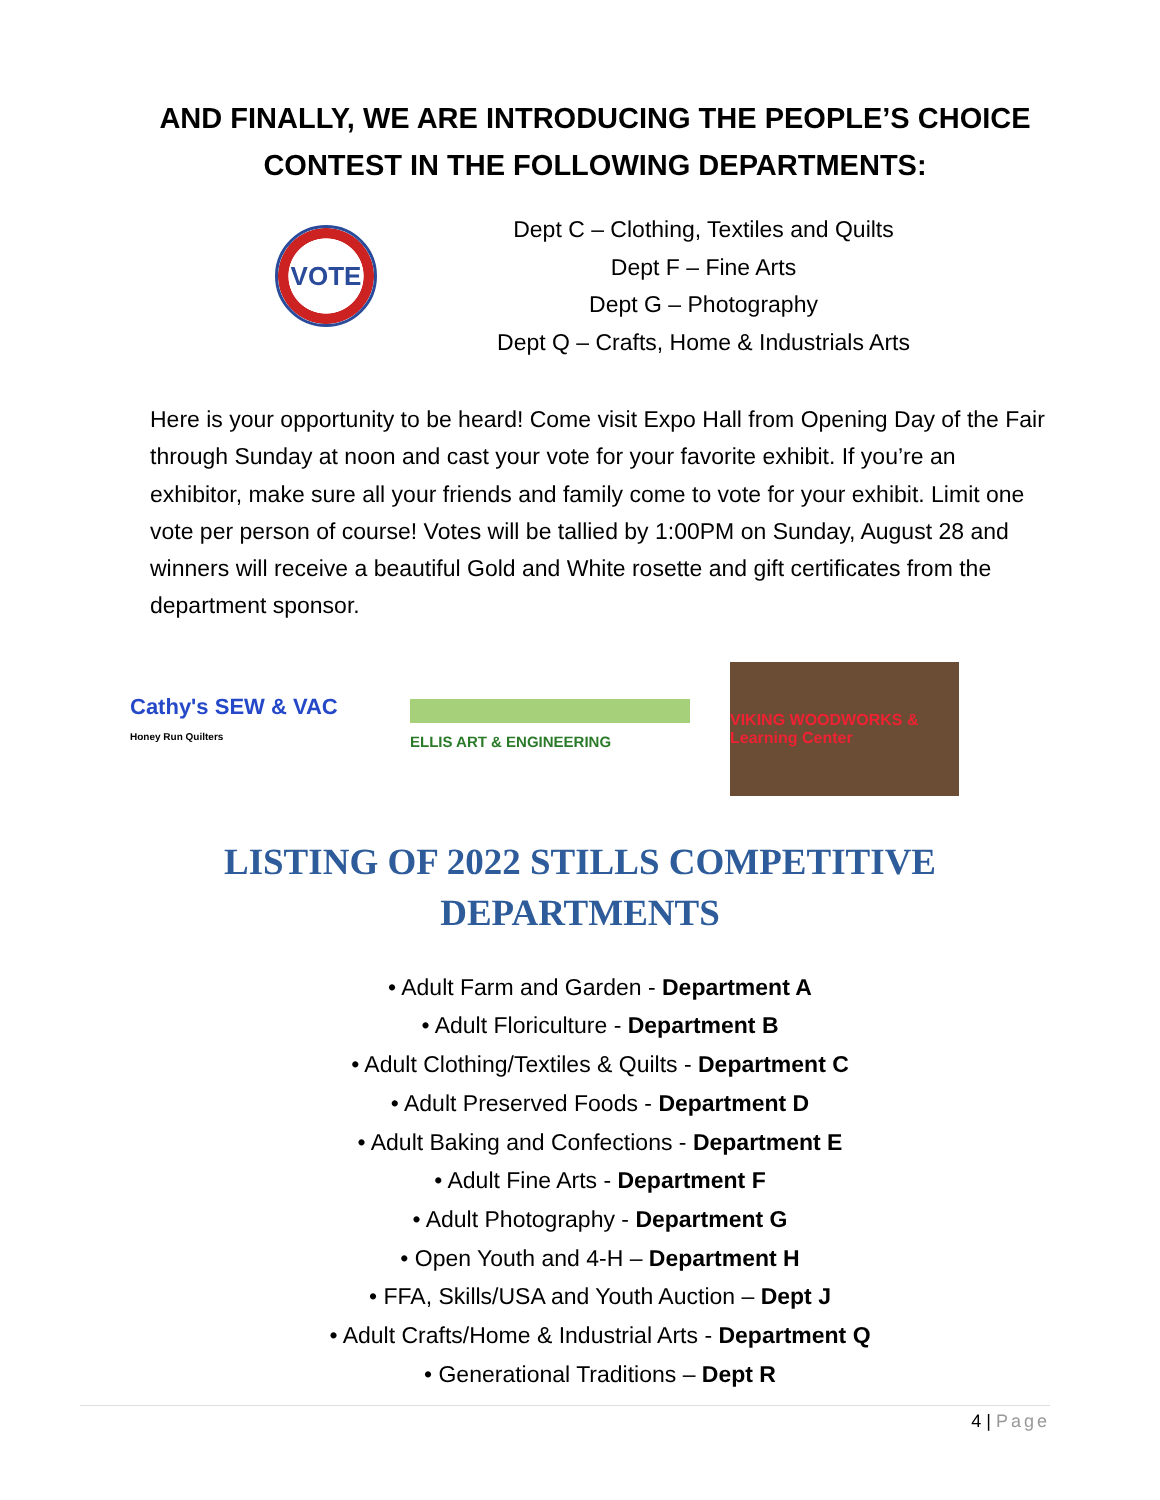AND FINALLY, WE ARE INTRODUCING THE PEOPLE’S CHOICE CONTEST IN THE FOLLOWING DEPARTMENTS:
VOTE
Dept C – Clothing, Textiles and Quilts
Dept F – Fine Arts
Dept G – Photography
Dept Q – Crafts, Home & Industrials Arts
Here is your opportunity to be heard! Come visit Expo Hall from Opening Day of the Fair through Sunday at noon and cast your vote for your favorite exhibit. If you’re an exhibitor, make sure all your friends and family come to vote for your exhibit. Limit one vote per person of course! Votes will be tallied by 1:00PM on Sunday, August 28 and winners will receive a beautiful Gold and White rosette and gift certificates from the department sponsor.
Cathy's SEW & VAC Honey Run Quilters
ELLIS ART & ENGINEERING
VIKING WOODWORKS & Learning Center
LISTING OF 2022 STILLS COMPETITIVE DEPARTMENTS
• Adult Farm and Garden - Department A
• Adult Floriculture - Department B
• Adult Clothing/Textiles & Quilts - Department C
• Adult Preserved Foods - Department D
• Adult Baking and Confections - Department E
• Adult Fine Arts - Department F
• Adult Photography - Department G
• Open Youth and 4-H – Department H
• FFA, Skills/USA and Youth Auction – Dept J
• Adult Crafts/Home & Industrial Arts - Department Q
• Generational Traditions – Dept R
4 | Page